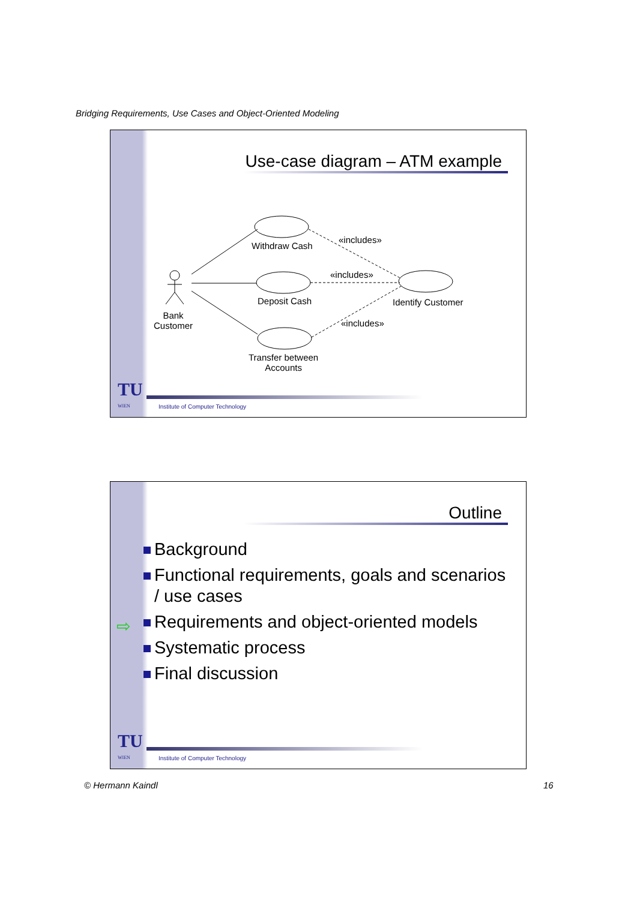Bridging Requirements, Use Cases and Object-Oriented Modeling
Use-case diagram – ATM example
Withdraw Cash
Deposit Cash
Transfer between
Accounts
Identify Customer
Bank
Customer
«includes»
«includes»
«includes»
TU
WIEN
Institute of Computer Technology
Outline
⇨
Background
Functional requirements, goals and scenarios
/ use cases
Requirements and object-oriented models
Systematic process
Final discussion
TU
WIEN
Institute of Computer Technology
© Hermann Kaindl 16